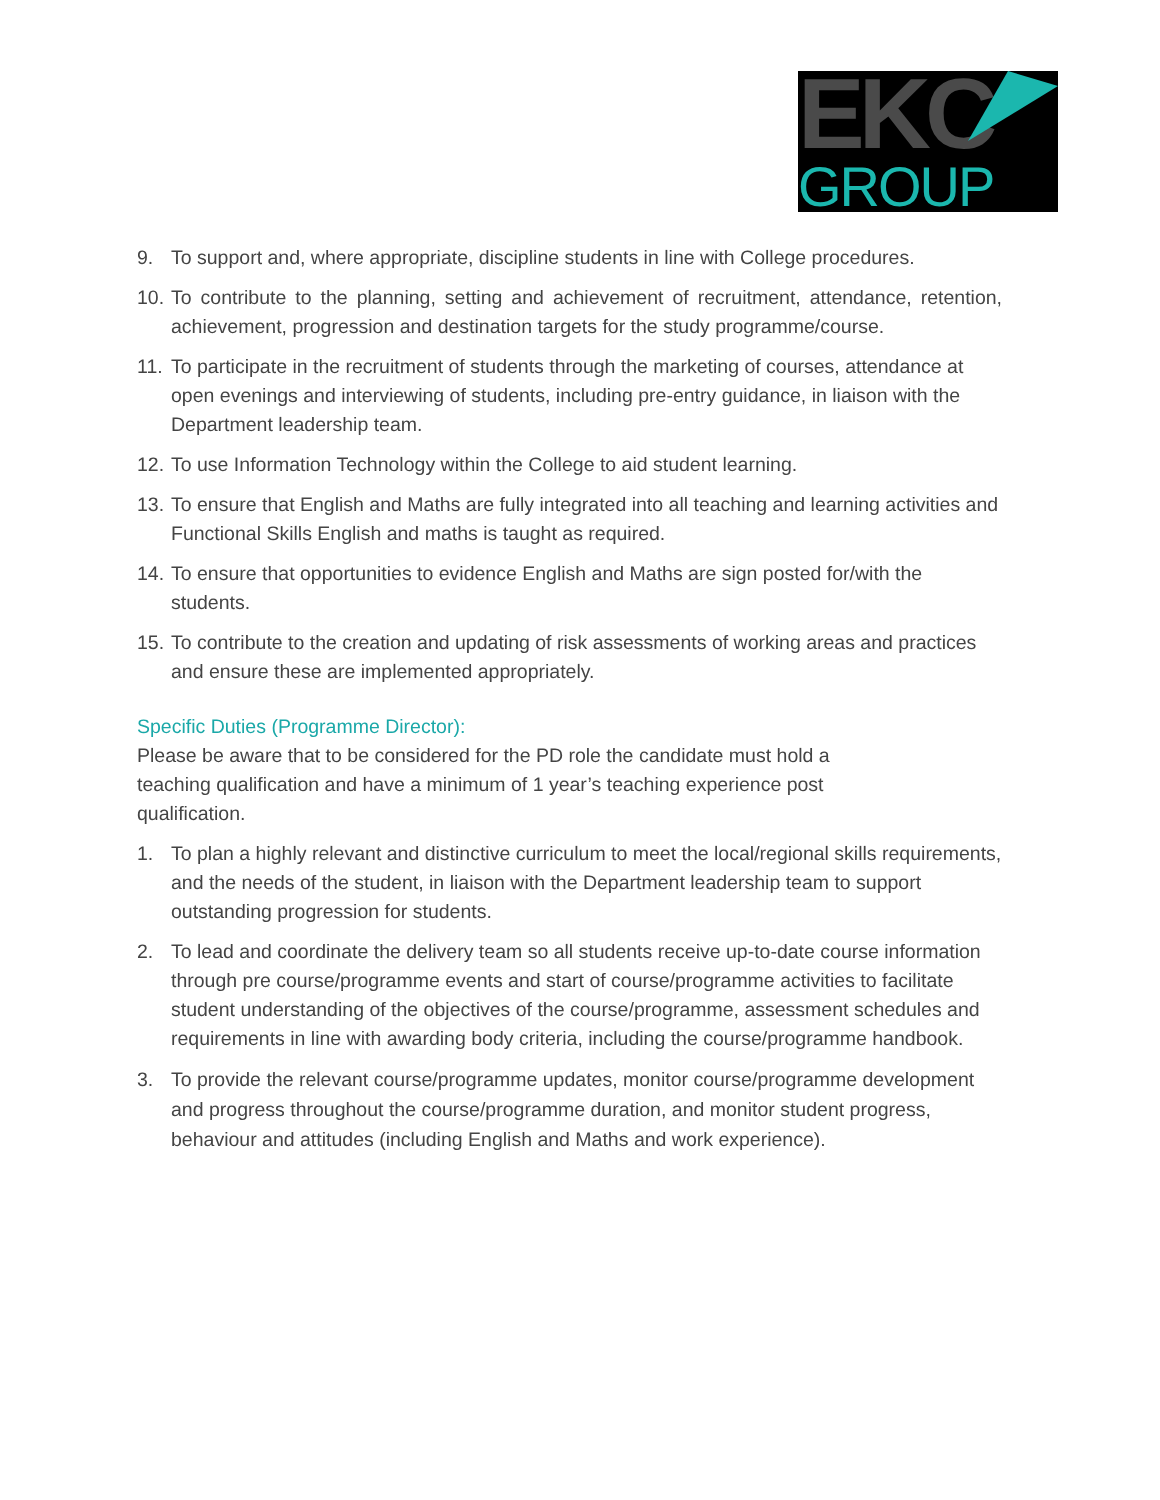EKC
GROUP
9. To support and, where appropriate, discipline students in line with College procedures.
10. To contribute to the planning, setting and achievement of recruitment, attendance, retention, achievement, progression and destination targets for the study programme/course.
11. To participate in the recruitment of students through the marketing of courses, attendance at open evenings and interviewing of students, including pre-entry guidance, in liaison with the Department leadership team.
12. To use Information Technology within the College to aid student learning.
13. To ensure that English and Maths are fully integrated into all teaching and learning activities and Functional Skills English and maths is taught as required.
14. To ensure that opportunities to evidence English and Maths are sign posted for/with the students.
15. To contribute to the creation and updating of risk assessments of working areas and practices and ensure these are implemented appropriately.
Specific Duties (Programme Director):
Please be aware that to be considered for the PD role the candidate must hold a teaching qualification and have a minimum of 1 year’s teaching experience post qualification.
1. To plan a highly relevant and distinctive curriculum to meet the local/regional skills requirements, and the needs of the student, in liaison with the Department leadership team to support outstanding progression for students.
2. To lead and coordinate the delivery team so all students receive up-to-date course information through pre course/programme events and start of course/programme activities to facilitate student understanding of the objectives of the course/programme, assessment schedules and requirements in line with awarding body criteria, including the course/programme handbook.
3. To provide the relevant course/programme updates, monitor course/programme development and progress throughout the course/programme duration, and monitor student progress, behaviour and attitudes (including English and Maths and work experience).